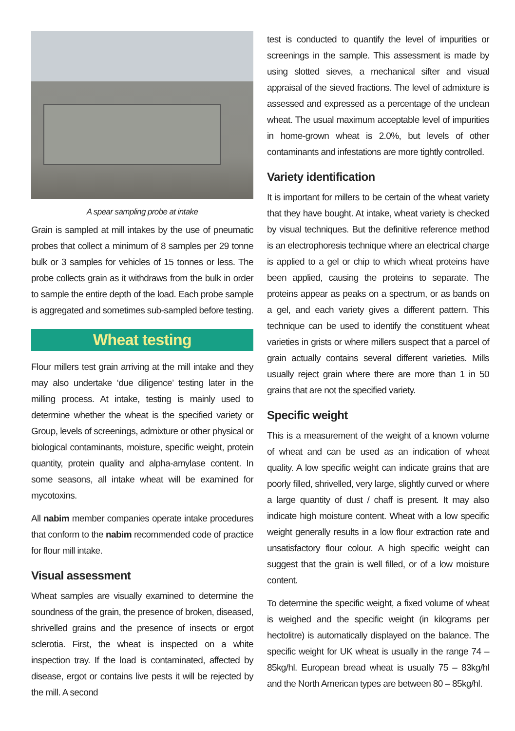A spear sampling probe at intake
Grain is sampled at mill intakes by the use of pneumatic probes that collect a minimum of 8 samples per 29 tonne bulk or 3 samples for vehicles of 15 tonnes or less. The probe collects grain as it withdraws from the bulk in order to sample the entire depth of the load. Each probe sample is aggregated and sometimes sub-sampled before testing.
Wheat testing
Flour millers test grain arriving at the mill intake and they may also undertake ‘due diligence’ testing later in the milling process. At intake, testing is mainly used to determine whether the wheat is the specified variety or Group, levels of screenings, admixture or other physical or biological contaminants, moisture, specific weight, protein quantity, protein quality and alpha-amylase content. In some seasons, all intake wheat will be examined for mycotoxins.
All nabim member companies operate intake procedures that conform to the nabim recommended code of practice for flour mill intake.
Visual assessment
Wheat samples are visually examined to determine the soundness of the grain, the presence of broken, diseased, shrivelled grains and the presence of insects or ergot sclerotia. First, the wheat is inspected on a white inspection tray. If the load is contaminated, affected by disease, ergot or contains live pests it will be rejected by the mill. A second
test is conducted to quantify the level of impurities or screenings in the sample. This assessment is made by using slotted sieves, a mechanical sifter and visual appraisal of the sieved fractions. The level of admixture is assessed and expressed as a percentage of the unclean wheat. The usual maximum acceptable level of impurities in home-grown wheat is 2.0%, but levels of other contaminants and infestations are more tightly controlled.
Variety identification
It is important for millers to be certain of the wheat variety that they have bought. At intake, wheat variety is checked by visual techniques. But the definitive reference method is an electrophoresis technique where an electrical charge is applied to a gel or chip to which wheat proteins have been applied, causing the proteins to separate. The proteins appear as peaks on a spectrum, or as bands on a gel, and each variety gives a different pattern. This technique can be used to identify the constituent wheat varieties in grists or where millers suspect that a parcel of grain actually contains several different varieties. Mills usually reject grain where there are more than 1 in 50 grains that are not the specified variety.
Specific weight
This is a measurement of the weight of a known volume of wheat and can be used as an indication of wheat quality. A low specific weight can indicate grains that are poorly filled, shrivelled, very large, slightly curved or where a large quantity of dust / chaff is present. It may also indicate high moisture content. Wheat with a low specific weight generally results in a low flour extraction rate and unsatisfactory flour colour. A high specific weight can suggest that the grain is well filled, or of a low moisture content.
To determine the specific weight, a fixed volume of wheat is weighed and the specific weight (in kilograms per hectolitre) is automatically displayed on the balance. The specific weight for UK wheat is usually in the range 74 – 85kg/hl. European bread wheat is usually 75 – 83kg/hl and the North American types are between 80 – 85kg/hl.